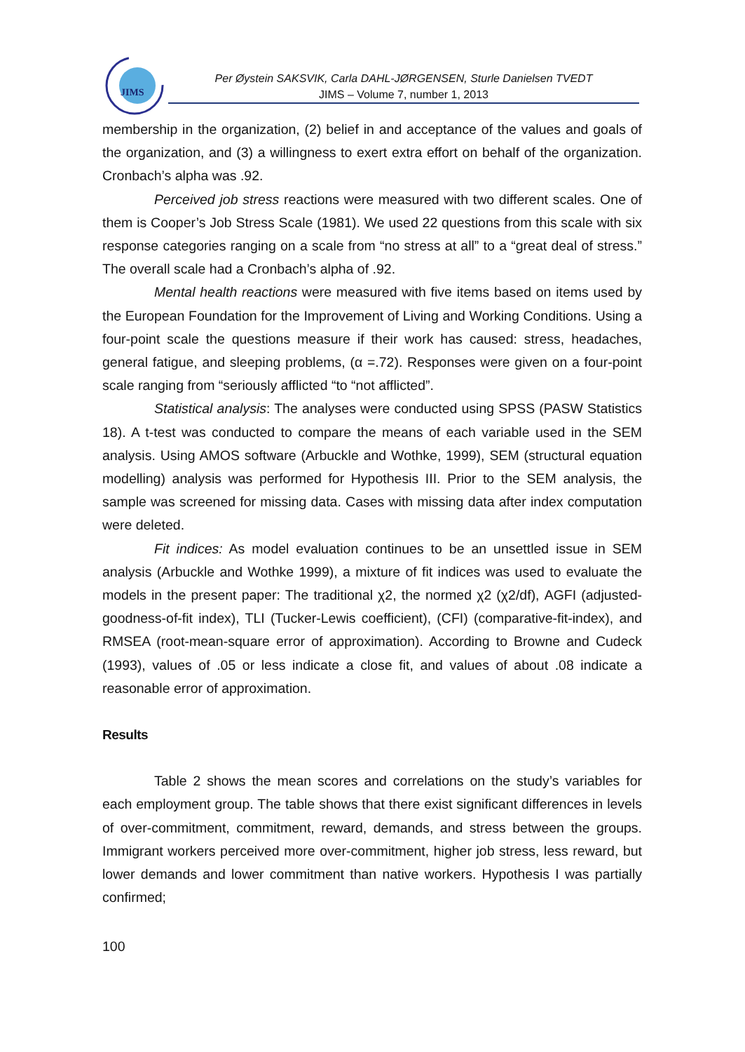JIMS
Per Øystein SAKSVIK, Carla DAHL-JØRGENSEN, Sturle Danielsen TVEDT
JIMS – Volume 7, number 1, 2013
membership in the organization, (2) belief in and acceptance of the values and goals of the organization, and (3) a willingness to exert extra effort on behalf of the organization. Cronbach’s alpha was .92.
Perceived job stress reactions were measured with two different scales. One of them is Cooper’s Job Stress Scale (1981). We used 22 questions from this scale with six response categories ranging on a scale from “no stress at all” to a “great deal of stress.” The overall scale had a Cronbach’s alpha of .92.
Mental health reactions were measured with five items based on items used by the European Foundation for the Improvement of Living and Working Conditions. Using a four-point scale the questions measure if their work has caused: stress, headaches, general fatigue, and sleeping problems, (α =.72). Responses were given on a four-point scale ranging from “seriously afflicted “to “not afflicted”.
Statistical analysis: The analyses were conducted using SPSS (PASW Statistics 18). A t-test was conducted to compare the means of each variable used in the SEM analysis. Using AMOS software (Arbuckle and Wothke, 1999), SEM (structural equation modelling) analysis was performed for Hypothesis III. Prior to the SEM analysis, the sample was screened for missing data. Cases with missing data after index computation were deleted.
Fit indices: As model evaluation continues to be an unsettled issue in SEM analysis (Arbuckle and Wothke 1999), a mixture of fit indices was used to evaluate the models in the present paper: The traditional χ2, the normed χ2 (χ2/df), AGFI (adjusted-goodness-of-fit index), TLI (Tucker-Lewis coefficient), (CFI) (comparative-fit-index), and RMSEA (root-mean-square error of approximation). According to Browne and Cudeck (1993), values of .05 or less indicate a close fit, and values of about .08 indicate a reasonable error of approximation.
Results
Table 2 shows the mean scores and correlations on the study’s variables for each employment group. The table shows that there exist significant differences in levels of over-commitment, commitment, reward, demands, and stress between the groups. Immigrant workers perceived more over-commitment, higher job stress, less reward, but lower demands and lower commitment than native workers. Hypothesis I was partially confirmed;
100